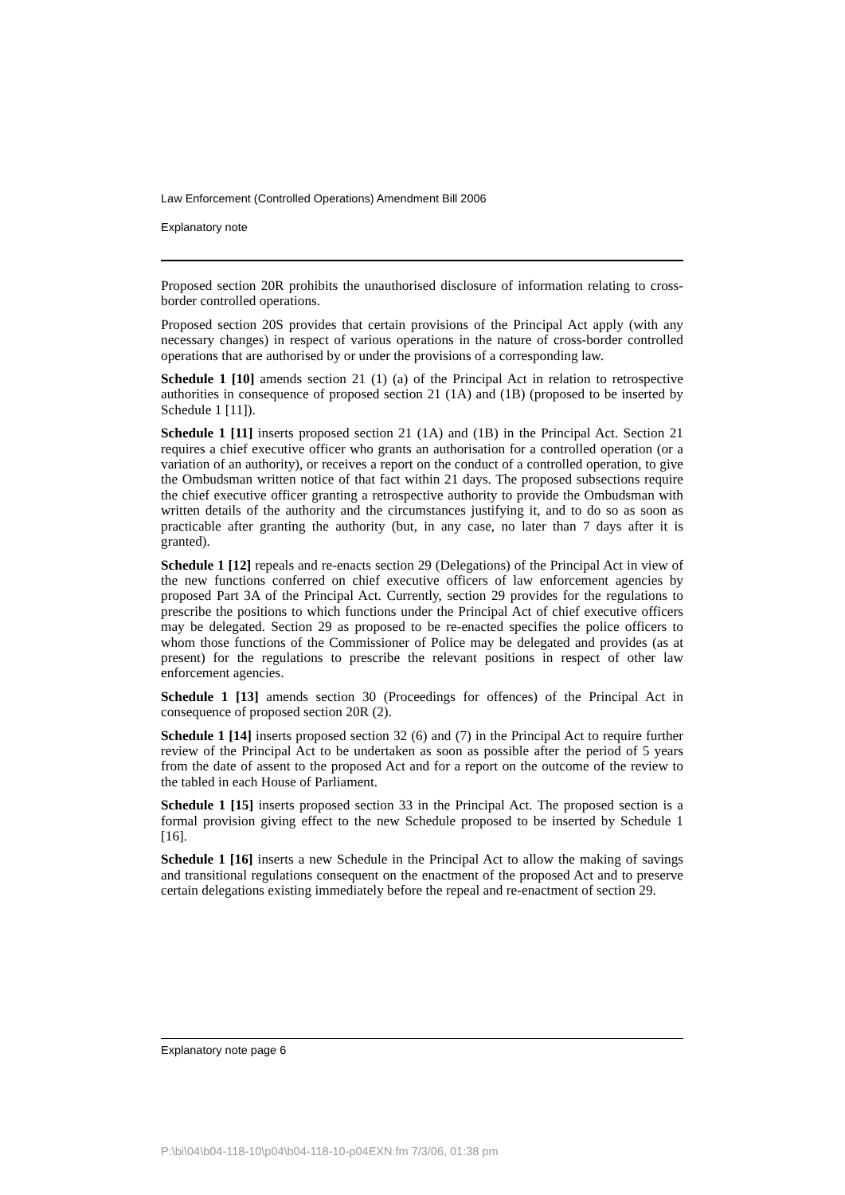Law Enforcement (Controlled Operations) Amendment Bill 2006
Explanatory note
Proposed section 20R prohibits the unauthorised disclosure of information relating to cross-border controlled operations.
Proposed section 20S provides that certain provisions of the Principal Act apply (with any necessary changes) in respect of various operations in the nature of cross-border controlled operations that are authorised by or under the provisions of a corresponding law.
Schedule 1 [10] amends section 21 (1) (a) of the Principal Act in relation to retrospective authorities in consequence of proposed section 21 (1A) and (1B) (proposed to be inserted by Schedule 1 [11]).
Schedule 1 [11] inserts proposed section 21 (1A) and (1B) in the Principal Act. Section 21 requires a chief executive officer who grants an authorisation for a controlled operation (or a variation of an authority), or receives a report on the conduct of a controlled operation, to give the Ombudsman written notice of that fact within 21 days. The proposed subsections require the chief executive officer granting a retrospective authority to provide the Ombudsman with written details of the authority and the circumstances justifying it, and to do so as soon as practicable after granting the authority (but, in any case, no later than 7 days after it is granted).
Schedule 1 [12] repeals and re-enacts section 29 (Delegations) of the Principal Act in view of the new functions conferred on chief executive officers of law enforcement agencies by proposed Part 3A of the Principal Act. Currently, section 29 provides for the regulations to prescribe the positions to which functions under the Principal Act of chief executive officers may be delegated. Section 29 as proposed to be re-enacted specifies the police officers to whom those functions of the Commissioner of Police may be delegated and provides (as at present) for the regulations to prescribe the relevant positions in respect of other law enforcement agencies.
Schedule 1 [13] amends section 30 (Proceedings for offences) of the Principal Act in consequence of proposed section 20R (2).
Schedule 1 [14] inserts proposed section 32 (6) and (7) in the Principal Act to require further review of the Principal Act to be undertaken as soon as possible after the period of 5 years from the date of assent to the proposed Act and for a report on the outcome of the review to the tabled in each House of Parliament.
Schedule 1 [15] inserts proposed section 33 in the Principal Act. The proposed section is a formal provision giving effect to the new Schedule proposed to be inserted by Schedule 1 [16].
Schedule 1 [16] inserts a new Schedule in the Principal Act to allow the making of savings and transitional regulations consequent on the enactment of the proposed Act and to preserve certain delegations existing immediately before the repeal and re-enactment of section 29.
Explanatory note page 6
P:\bi\04\b04-118-10\p04\b04-118-10-p04EXN.fm 7/3/06, 01:38 pm